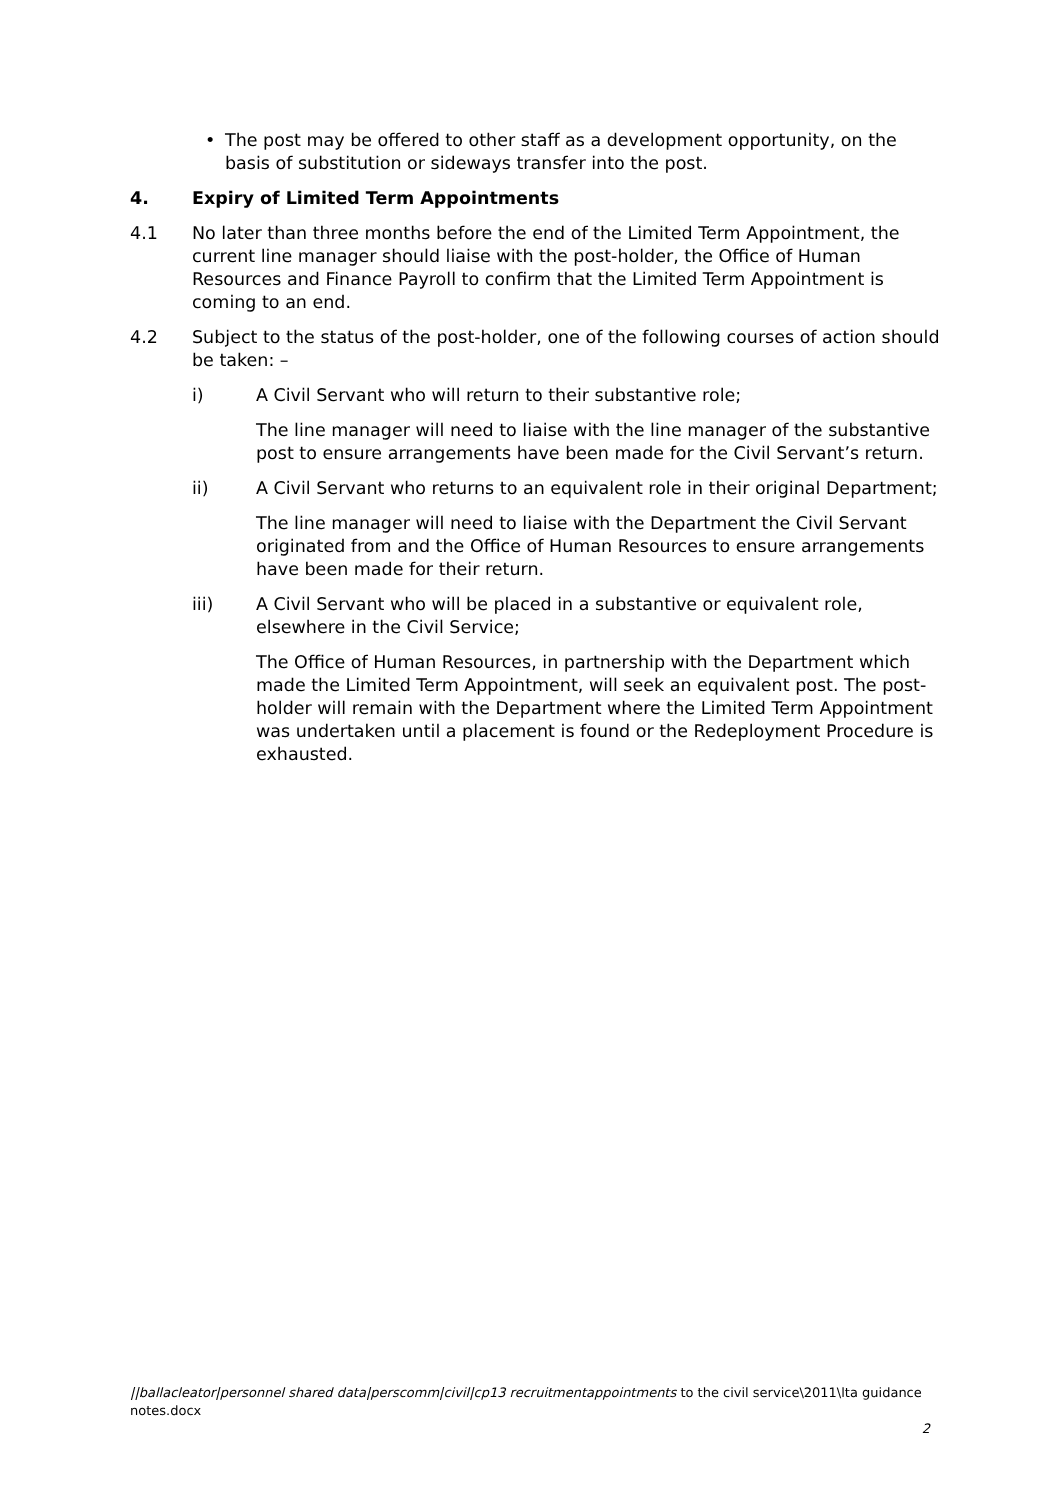• The post may be offered to other staff as a development opportunity, on the basis of substitution or sideways transfer into the post.
4. Expiry of Limited Term Appointments
4.1 No later than three months before the end of the Limited Term Appointment, the current line manager should liaise with the post-holder, the Office of Human Resources and Finance Payroll to confirm that the Limited Term Appointment is coming to an end.
4.2 Subject to the status of the post-holder, one of the following courses of action should be taken: –
i) A Civil Servant who will return to their substantive role;
The line manager will need to liaise with the line manager of the substantive post to ensure arrangements have been made for the Civil Servant’s return.
ii) A Civil Servant who returns to an equivalent role in their original Department;
The line manager will need to liaise with the Department the Civil Servant originated from and the Office of Human Resources to ensure arrangements have been made for their return.
iii) A Civil Servant who will be placed in a substantive or equivalent role, elsewhere in the Civil Service;
The Office of Human Resources, in partnership with the Department which made the Limited Term Appointment, will seek an equivalent post. The post-holder will remain with the Department where the Limited Term Appointment was undertaken until a placement is found or the Redeployment Procedure is exhausted.
||ballacleator|personnel shared data|perscomm|civil|cp13 recruitmentappointments to the civil service\2011\lta guidance notes.docx
2